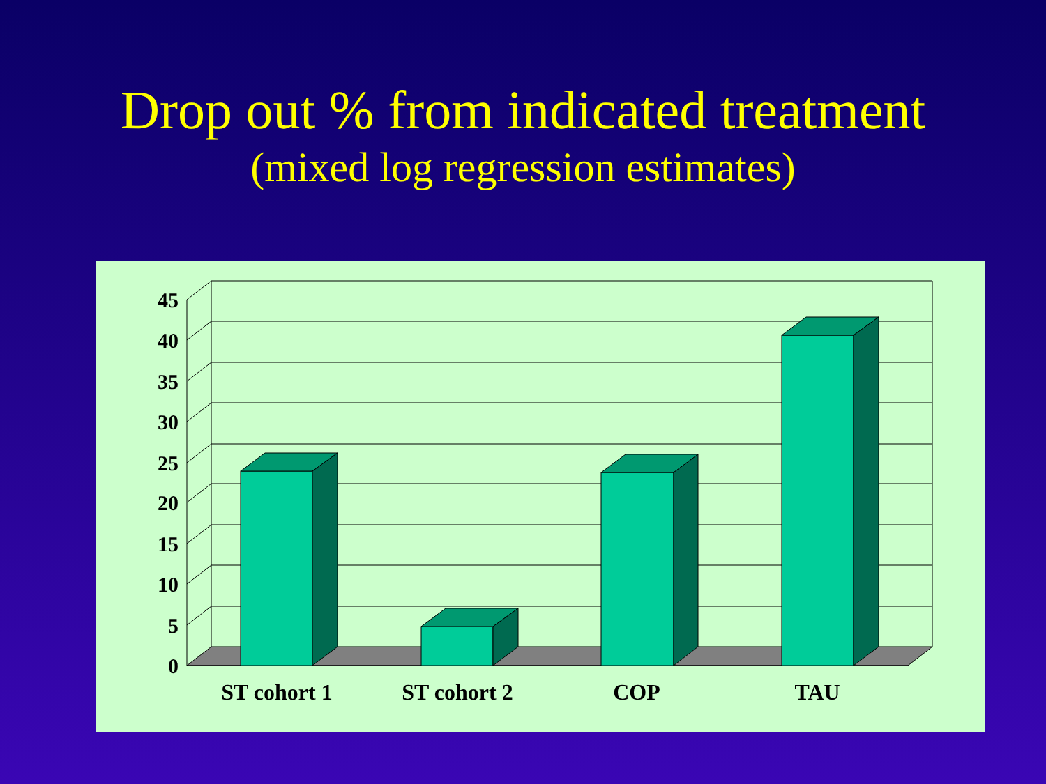Drop out % from indicated treatment
(mixed log regression estimates)
45
40
35
30
25
20
15
10
5
0
ST cohort 1
ST cohort 2
COP
TAU